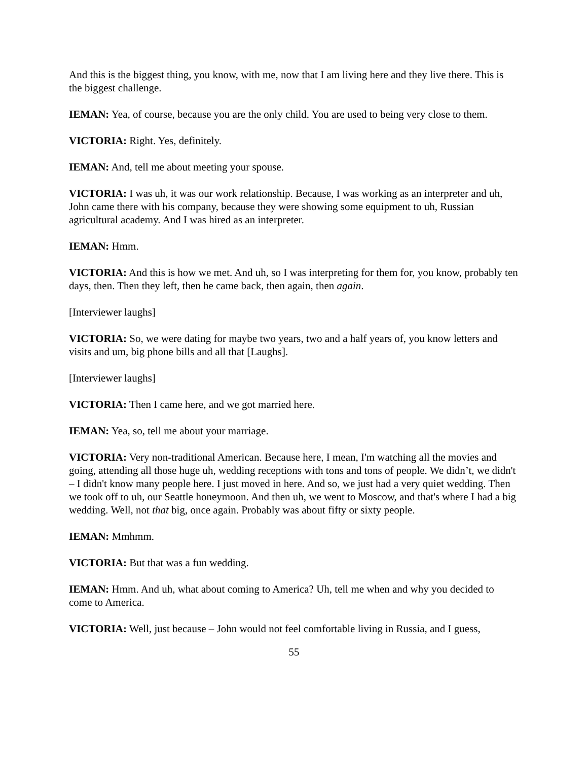And this is the biggest thing, you know, with me, now that I am living here and they live there. This is the biggest challenge.
IEMAN: Yea, of course, because you are the only child. You are used to being very close to them.
VICTORIA: Right. Yes, definitely.
IEMAN: And, tell me about meeting your spouse.
VICTORIA: I was uh, it was our work relationship. Because, I was working as an interpreter and uh, John came there with his company, because they were showing some equipment to uh, Russian agricultural academy. And I was hired as an interpreter.
IEMAN: Hmm.
VICTORIA: And this is how we met. And uh, so I was interpreting for them for, you know, probably ten days, then. Then they left, then he came back, then again, then again.
[Interviewer laughs]
VICTORIA: So, we were dating for maybe two years, two and a half years of, you know letters and visits and um, big phone bills and all that [Laughs].
[Interviewer laughs]
VICTORIA: Then I came here, and we got married here.
IEMAN: Yea, so, tell me about your marriage.
VICTORIA: Very non-traditional American. Because here, I mean, I'm watching all the movies and going, attending all those huge uh, wedding receptions with tons and tons of people. We didn’t, we didn't – I didn't know many people here. I just moved in here. And so, we just had a very quiet wedding. Then we took off to uh, our Seattle honeymoon. And then uh, we went to Moscow, and that's where I had a big wedding. Well, not that big, once again. Probably was about fifty or sixty people.
IEMAN: Mmhmm.
VICTORIA: But that was a fun wedding.
IEMAN: Hmm. And uh, what about coming to America? Uh, tell me when and why you decided to come to America.
VICTORIA: Well, just because – John would not feel comfortable living in Russia, and I guess,
55